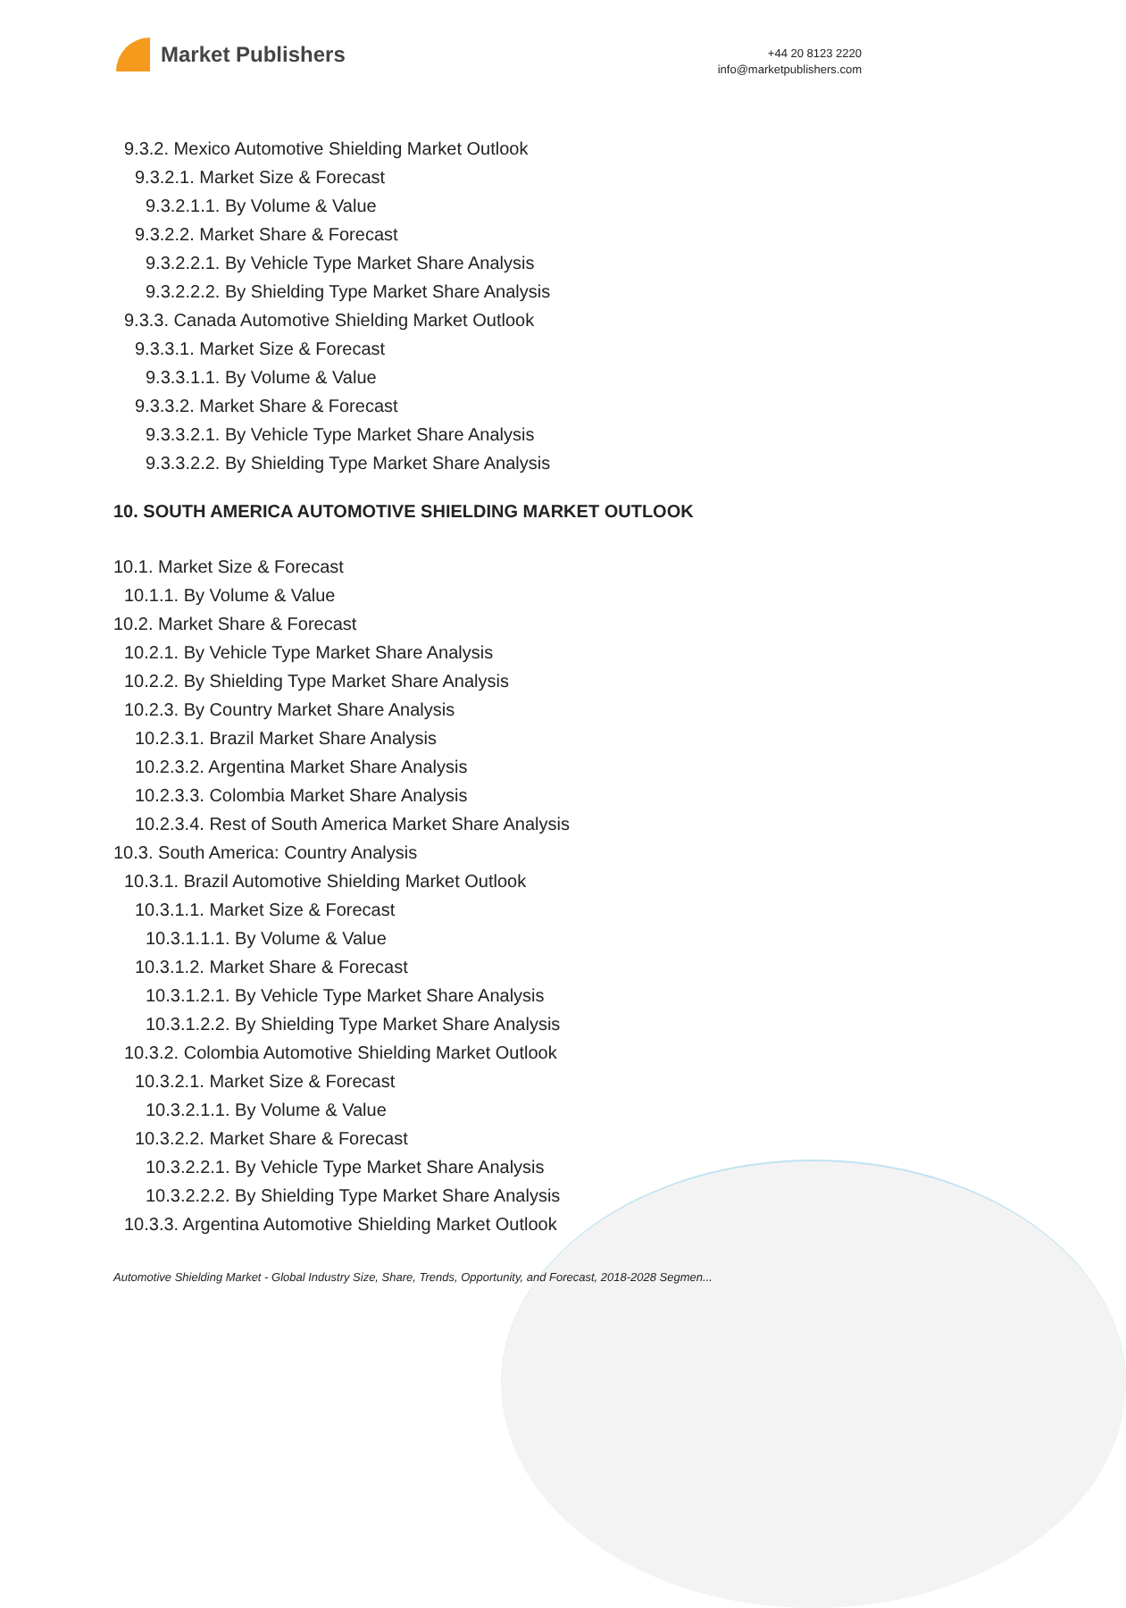Market Publishers
+44 20 8123 2220
info@marketpublishers.com
9.3.2. Mexico Automotive Shielding Market Outlook
9.3.2.1. Market Size & Forecast
9.3.2.1.1. By Volume & Value
9.3.2.2. Market Share & Forecast
9.3.2.2.1. By Vehicle Type Market Share Analysis
9.3.2.2.2. By Shielding Type Market Share Analysis
9.3.3. Canada Automotive Shielding Market Outlook
9.3.3.1. Market Size & Forecast
9.3.3.1.1. By Volume & Value
9.3.3.2. Market Share & Forecast
9.3.3.2.1. By Vehicle Type Market Share Analysis
9.3.3.2.2. By Shielding Type Market Share Analysis
10. SOUTH AMERICA AUTOMOTIVE SHIELDING MARKET OUTLOOK
10.1. Market Size & Forecast
10.1.1. By Volume & Value
10.2. Market Share & Forecast
10.2.1. By Vehicle Type Market Share Analysis
10.2.2. By Shielding Type Market Share Analysis
10.2.3. By Country Market Share Analysis
10.2.3.1. Brazil Market Share Analysis
10.2.3.2. Argentina Market Share Analysis
10.2.3.3. Colombia Market Share Analysis
10.2.3.4. Rest of South America Market Share Analysis
10.3. South America: Country Analysis
10.3.1. Brazil Automotive Shielding Market Outlook
10.3.1.1. Market Size & Forecast
10.3.1.1.1. By Volume & Value
10.3.1.2. Market Share & Forecast
10.3.1.2.1. By Vehicle Type Market Share Analysis
10.3.1.2.2. By Shielding Type Market Share Analysis
10.3.2. Colombia Automotive Shielding Market Outlook
10.3.2.1. Market Size & Forecast
10.3.2.1.1. By Volume & Value
10.3.2.2. Market Share & Forecast
10.3.2.2.1. By Vehicle Type Market Share Analysis
10.3.2.2.2. By Shielding Type Market Share Analysis
10.3.3. Argentina Automotive Shielding Market Outlook
Automotive Shielding Market - Global Industry Size, Share, Trends, Opportunity, and Forecast, 2018-2028 Segmen...